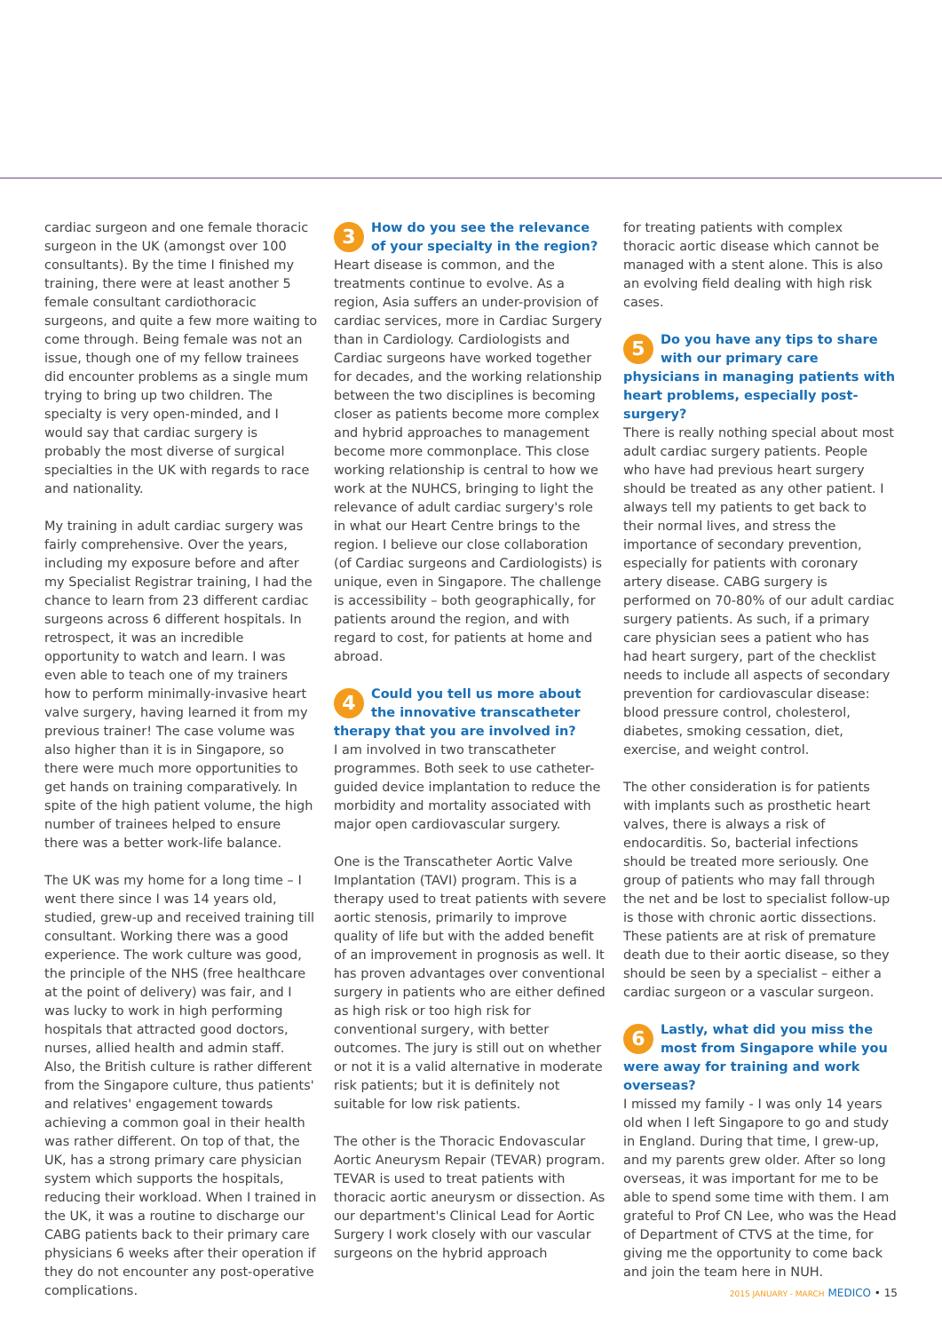cardiac surgeon and one female thoracic surgeon in the UK (amongst over 100 consultants). By the time I finished my training, there were at least another 5 female consultant cardiothoracic surgeons, and quite a few more waiting to come through. Being female was not an issue, though one of my fellow trainees did encounter problems as a single mum trying to bring up two children. The specialty is very open-minded, and I would say that cardiac surgery is probably the most diverse of surgical specialties in the UK with regards to race and nationality.
My training in adult cardiac surgery was fairly comprehensive. Over the years, including my exposure before and after my Specialist Registrar training, I had the chance to learn from 23 different cardiac surgeons across 6 different hospitals. In retrospect, it was an incredible opportunity to watch and learn. I was even able to teach one of my trainers how to perform minimally-invasive heart valve surgery, having learned it from my previous trainer! The case volume was also higher than it is in Singapore, so there were much more opportunities to get hands on training comparatively. In spite of the high patient volume, the high number of trainees helped to ensure there was a better work-life balance.
The UK was my home for a long time – I went there since I was 14 years old, studied, grew-up and received training till consultant. Working there was a good experience. The work culture was good, the principle of the NHS (free healthcare at the point of delivery) was fair, and I was lucky to work in high performing hospitals that attracted good doctors, nurses, allied health and admin staff. Also, the British culture is rather different from the Singapore culture, thus patients' and relatives' engagement towards achieving a common goal in their health was rather different. On top of that, the UK, has a strong primary care physician system which supports the hospitals, reducing their workload. When I trained in the UK, it was a routine to discharge our CABG patients back to their primary care physicians 6 weeks after their operation if they do not encounter any post-operative complications.
3 How do you see the relevance of your specialty in the region?
Heart disease is common, and the treatments continue to evolve. As a region, Asia suffers an under-provision of cardiac services, more in Cardiac Surgery than in Cardiology. Cardiologists and Cardiac surgeons have worked together for decades, and the working relationship between the two disciplines is becoming closer as patients become more complex and hybrid approaches to management become more commonplace. This close working relationship is central to how we work at the NUHCS, bringing to light the relevance of adult cardiac surgery's role in what our Heart Centre brings to the region. I believe our close collaboration (of Cardiac surgeons and Cardiologists) is unique, even in Singapore. The challenge is accessibility – both geographically, for patients around the region, and with regard to cost, for patients at home and abroad.
4 Could you tell us more about the innovative transcatheter therapy that you are involved in?
I am involved in two transcatheter programmes. Both seek to use catheter-guided device implantation to reduce the morbidity and mortality associated with major open cardiovascular surgery.
One is the Transcatheter Aortic Valve Implantation (TAVI) program. This is a therapy used to treat patients with severe aortic stenosis, primarily to improve quality of life but with the added benefit of an improvement in prognosis as well. It has proven advantages over conventional surgery in patients who are either defined as high risk or too high risk for conventional surgery, with better outcomes. The jury is still out on whether or not it is a valid alternative in moderate risk patients; but it is definitely not suitable for low risk patients.
The other is the Thoracic Endovascular Aortic Aneurysm Repair (TEVAR) program. TEVAR is used to treat patients with thoracic aortic aneurysm or dissection. As our department's Clinical Lead for Aortic Surgery I work closely with our vascular surgeons on the hybrid approach
for treating patients with complex thoracic aortic disease which cannot be managed with a stent alone. This is also an evolving field dealing with high risk cases.
5 Do you have any tips to share with our primary care physicians in managing patients with heart problems, especially post-surgery?
There is really nothing special about most adult cardiac surgery patients. People who have had previous heart surgery should be treated as any other patient. I always tell my patients to get back to their normal lives, and stress the importance of secondary prevention, especially for patients with coronary artery disease. CABG surgery is performed on 70-80% of our adult cardiac surgery patients. As such, if a primary care physician sees a patient who has had heart surgery, part of the checklist needs to include all aspects of secondary prevention for cardiovascular disease: blood pressure control, cholesterol, diabetes, smoking cessation, diet, exercise, and weight control.
The other consideration is for patients with implants such as prosthetic heart valves, there is always a risk of endocarditis. So, bacterial infections should be treated more seriously. One group of patients who may fall through the net and be lost to specialist follow-up is those with chronic aortic dissections. These patients are at risk of premature death due to their aortic disease, so they should be seen by a specialist – either a cardiac surgeon or a vascular surgeon.
6 Lastly, what did you miss the most from Singapore while you were away for training and work overseas?
I missed my family - I was only 14 years old when I left Singapore to go and study in England. During that time, I grew-up, and my parents grew older. After so long overseas, it was important for me to be able to spend some time with them. I am grateful to Prof CN Lee, who was the Head of Department of CTVS at the time, for giving me the opportunity to come back and join the team here in NUH.
2015 JANUARY - MARCH MEDICO • 15